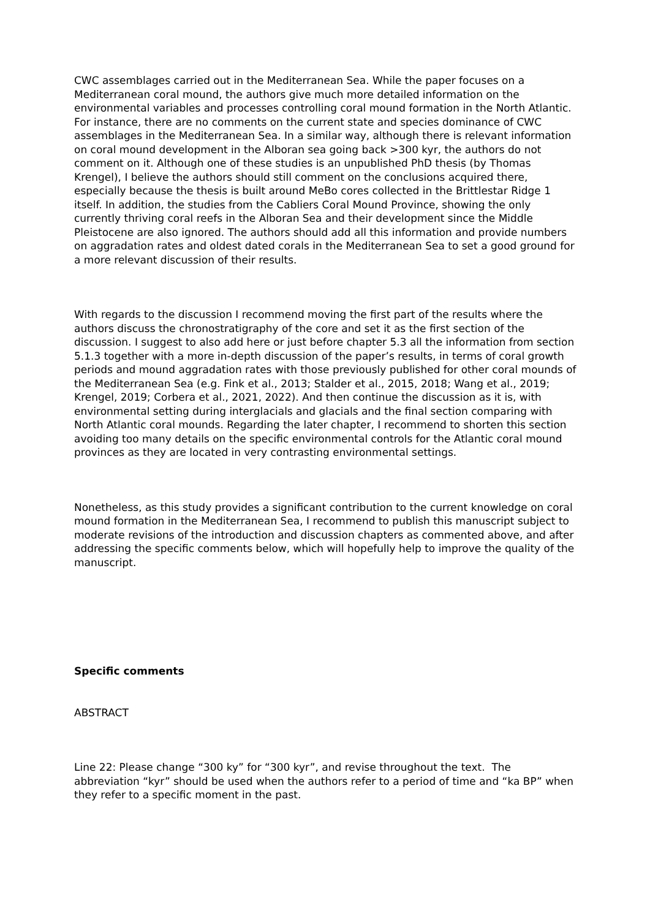CWC assemblages carried out in the Mediterranean Sea. While the paper focuses on a Mediterranean coral mound, the authors give much more detailed information on the environmental variables and processes controlling coral mound formation in the North Atlantic. For instance, there are no comments on the current state and species dominance of CWC assemblages in the Mediterranean Sea. In a similar way, although there is relevant information on coral mound development in the Alboran sea going back >300 kyr, the authors do not comment on it. Although one of these studies is an unpublished PhD thesis (by Thomas Krengel), I believe the authors should still comment on the conclusions acquired there, especially because the thesis is built around MeBo cores collected in the Brittlestar Ridge 1 itself. In addition, the studies from the Cabliers Coral Mound Province, showing the only currently thriving coral reefs in the Alboran Sea and their development since the Middle Pleistocene are also ignored. The authors should add all this information and provide numbers on aggradation rates and oldest dated corals in the Mediterranean Sea to set a good ground for a more relevant discussion of their results.
With regards to the discussion I recommend moving the first part of the results where the authors discuss the chronostratigraphy of the core and set it as the first section of the discussion. I suggest to also add here or just before chapter 5.3 all the information from section 5.1.3 together with a more in-depth discussion of the paper’s results, in terms of coral growth periods and mound aggradation rates with those previously published for other coral mounds of the Mediterranean Sea (e.g. Fink et al., 2013; Stalder et al., 2015, 2018; Wang et al., 2019; Krengel, 2019; Corbera et al., 2021, 2022). And then continue the discussion as it is, with environmental setting during interglacials and glacials and the final section comparing with North Atlantic coral mounds. Regarding the later chapter, I recommend to shorten this section avoiding too many details on the specific environmental controls for the Atlantic coral mound provinces as they are located in very contrasting environmental settings.
Nonetheless, as this study provides a significant contribution to the current knowledge on coral mound formation in the Mediterranean Sea, I recommend to publish this manuscript subject to moderate revisions of the introduction and discussion chapters as commented above, and after addressing the specific comments below, which will hopefully help to improve the quality of the manuscript.
Specific comments
ABSTRACT
Line 22: Please change “300 ky” for “300 kyr”, and revise throughout the text. The abbreviation “kyr” should be used when the authors refer to a period of time and “ka BP” when they refer to a specific moment in the past.